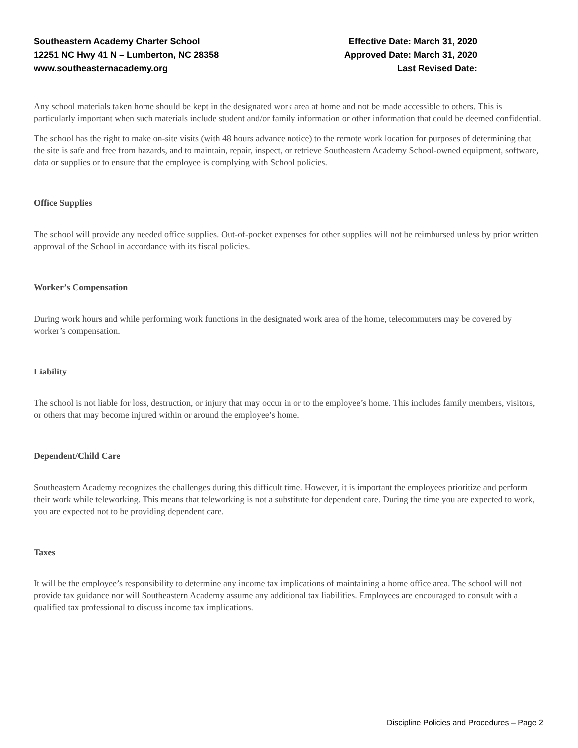Southeastern Academy Charter School
12251 NC Hwy 41 N – Lumberton, NC 28358
www.southeasternacademy.org
Effective Date: March 31, 2020
Approved Date: March 31, 2020
Last Revised Date:
Any school materials taken home should be kept in the designated work area at home and not be made accessible to others. This is particularly important when such materials include student and/or family information or other information that could be deemed confidential.
The school has the right to make on-site visits (with 48 hours advance notice) to the remote work location for purposes of determining that the site is safe and free from hazards, and to maintain, repair, inspect, or retrieve Southeastern Academy School-owned equipment, software, data or supplies or to ensure that the employee is complying with School policies.
Office Supplies
The school will provide any needed office supplies. Out-of-pocket expenses for other supplies will not be reimbursed unless by prior written approval of the School in accordance with its fiscal policies.
Worker’s Compensation
During work hours and while performing work functions in the designated work area of the home, telecommuters may be covered by worker’s compensation.
Liability
The school is not liable for loss, destruction, or injury that may occur in or to the employee’s home. This includes family members, visitors, or others that may become injured within or around the employee’s home.
Dependent/Child Care
Southeastern Academy recognizes the challenges during this difficult time. However, it is important the employees prioritize and perform their work while teleworking. This means that teleworking is not a substitute for dependent care. During the time you are expected to work, you are expected not to be providing dependent care.
Taxes
It will be the employee’s responsibility to determine any income tax implications of maintaining a home office area. The school will not provide tax guidance nor will Southeastern Academy assume any additional tax liabilities. Employees are encouraged to consult with a qualified tax professional to discuss income tax implications.
Discipline Policies and Procedures – Page 2